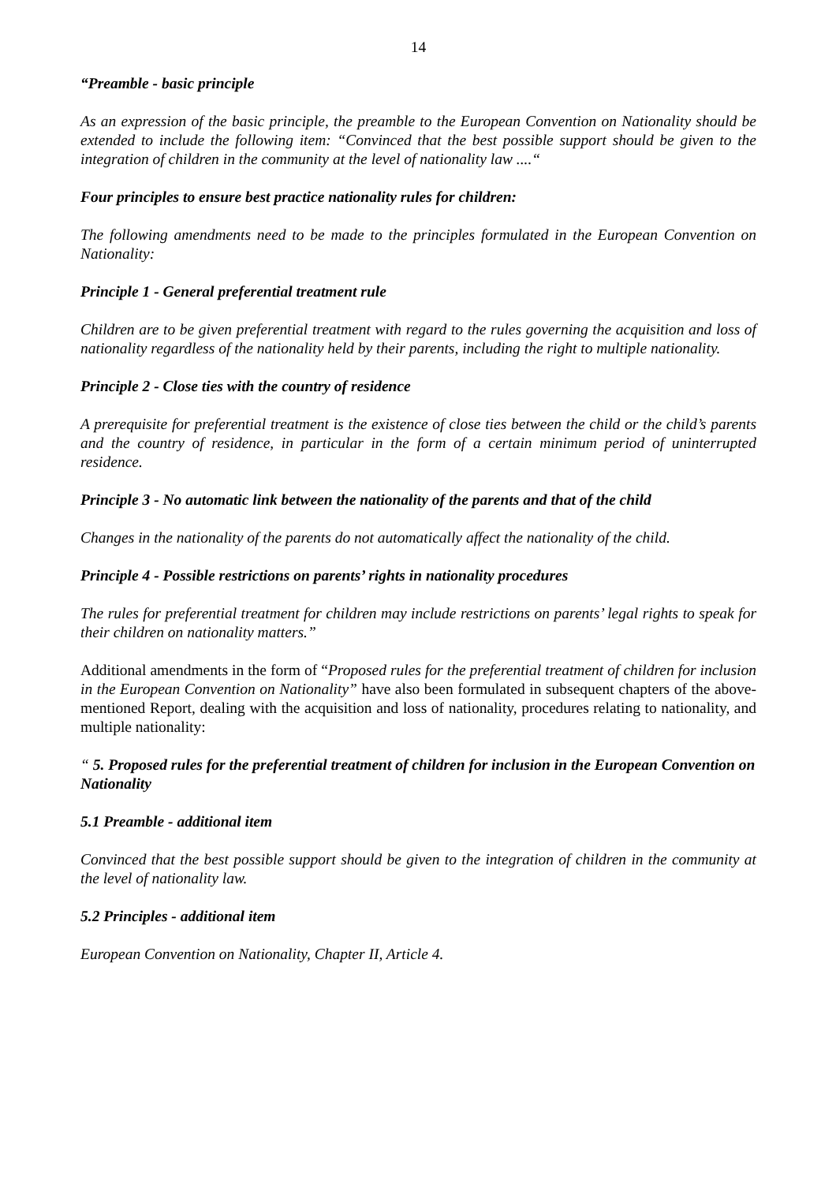14
“Preamble - basic principle
As an expression of the basic principle, the preamble to the European Convention on Nationality should be extended to include the following item: “Convinced that the best possible support should be given to the integration of children in the community at the level of nationality law ....“
Four principles to ensure best practice nationality rules for children:
The following amendments need to be made to the principles formulated in the European Convention on Nationality:
Principle 1 - General preferential treatment rule
Children are to be given preferential treatment with regard to the rules governing the acquisition and loss of nationality regardless of the nationality held by their parents, including the right to multiple nationality.
Principle 2 - Close ties with the country of residence
A prerequisite for preferential treatment is the existence of close ties between the child or the child’s parents and the country of residence, in particular in the form of a certain minimum period of uninterrupted residence.
Principle 3 - No automatic link between the nationality of the parents and that of the child
Changes in the nationality of the parents do not automatically affect the nationality of the child.
Principle 4 - Possible restrictions on parents’ rights in nationality procedures
The rules for preferential treatment for children may include restrictions on parents’ legal rights to speak for their children on nationality matters.”
Additional amendments in the form of “Proposed rules for the preferential treatment of children for inclusion in the European Convention on Nationality” have also been formulated in subsequent chapters of the above-mentioned Report, dealing with the acquisition and loss of nationality, procedures relating to nationality, and multiple nationality:
“ 5. Proposed rules for the preferential treatment of children for inclusion in the European Convention on Nationality
5.1 Preamble - additional item
Convinced that the best possible support should be given to the integration of children in the community at the level of nationality law.
5.2 Principles - additional item
European Convention on Nationality, Chapter II, Article 4.